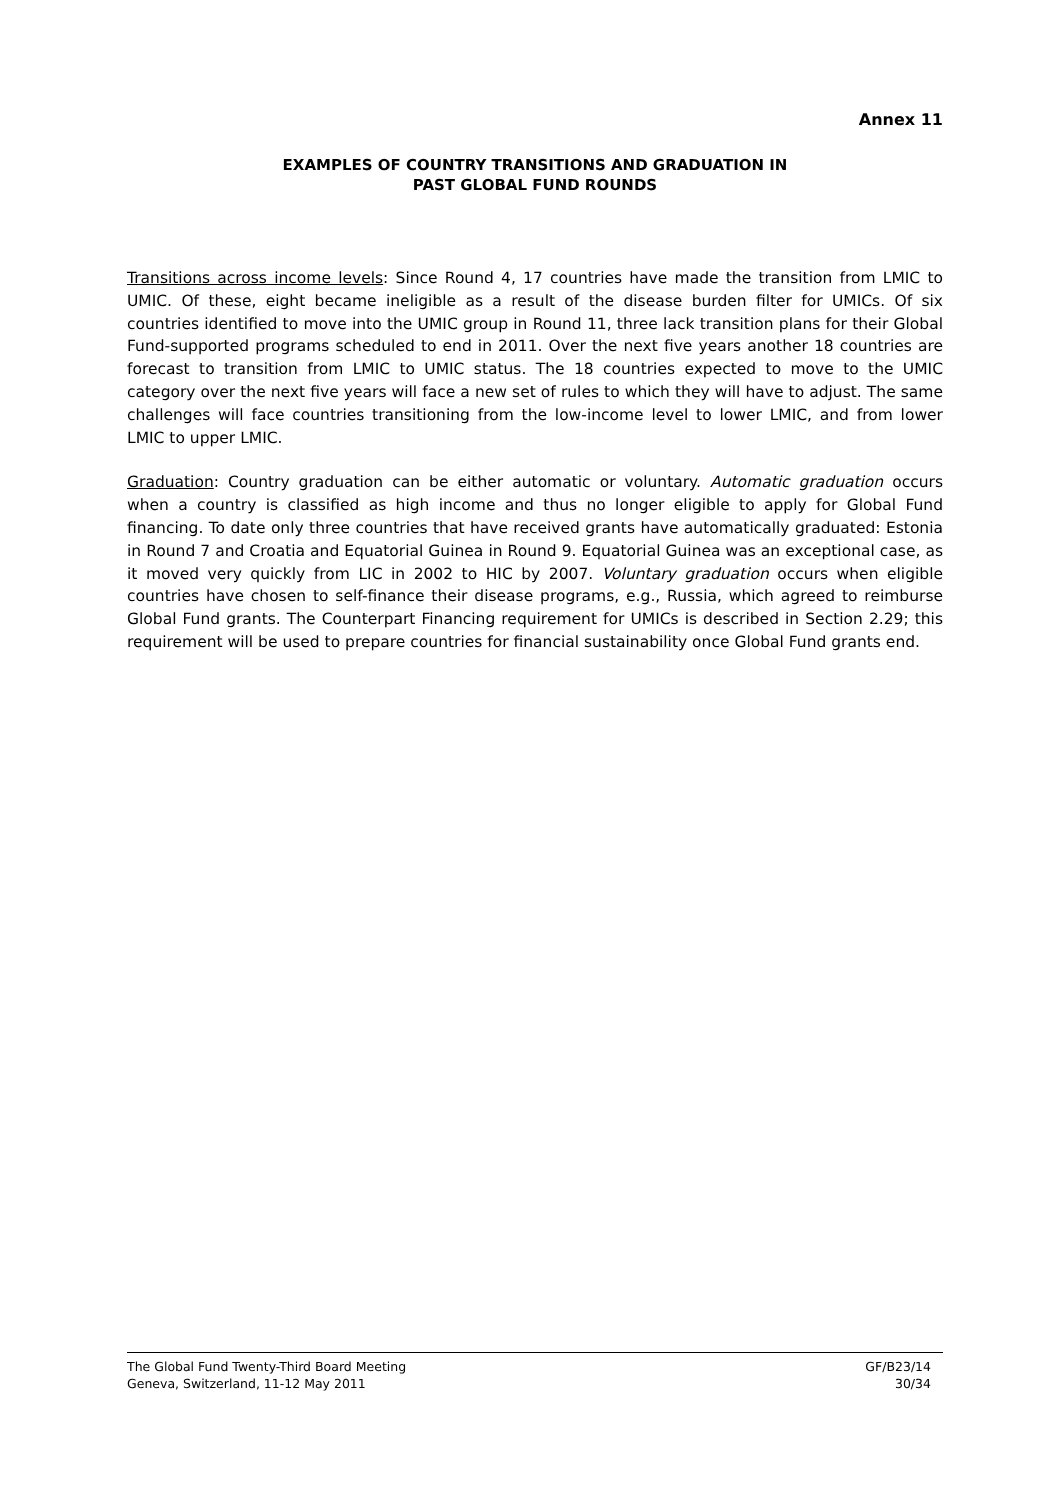Annex 11
EXAMPLES OF COUNTRY TRANSITIONS AND GRADUATION IN
PAST GLOBAL FUND ROUNDS
Transitions across income levels: Since Round 4, 17 countries have made the transition from LMIC to UMIC. Of these, eight became ineligible as a result of the disease burden filter for UMICs. Of six countries identified to move into the UMIC group in Round 11, three lack transition plans for their Global Fund-supported programs scheduled to end in 2011. Over the next five years another 18 countries are forecast to transition from LMIC to UMIC status. The 18 countries expected to move to the UMIC category over the next five years will face a new set of rules to which they will have to adjust. The same challenges will face countries transitioning from the low-income level to lower LMIC, and from lower LMIC to upper LMIC.
Graduation: Country graduation can be either automatic or voluntary. Automatic graduation occurs when a country is classified as high income and thus no longer eligible to apply for Global Fund financing. To date only three countries that have received grants have automatically graduated: Estonia in Round 7 and Croatia and Equatorial Guinea in Round 9. Equatorial Guinea was an exceptional case, as it moved very quickly from LIC in 2002 to HIC by 2007. Voluntary graduation occurs when eligible countries have chosen to self-finance their disease programs, e.g., Russia, which agreed to reimburse Global Fund grants. The Counterpart Financing requirement for UMICs is described in Section 2.29; this requirement will be used to prepare countries for financial sustainability once Global Fund grants end.
The Global Fund Twenty-Third Board Meeting
Geneva, Switzerland, 11-12 May 2011
GF/B23/14
30/34